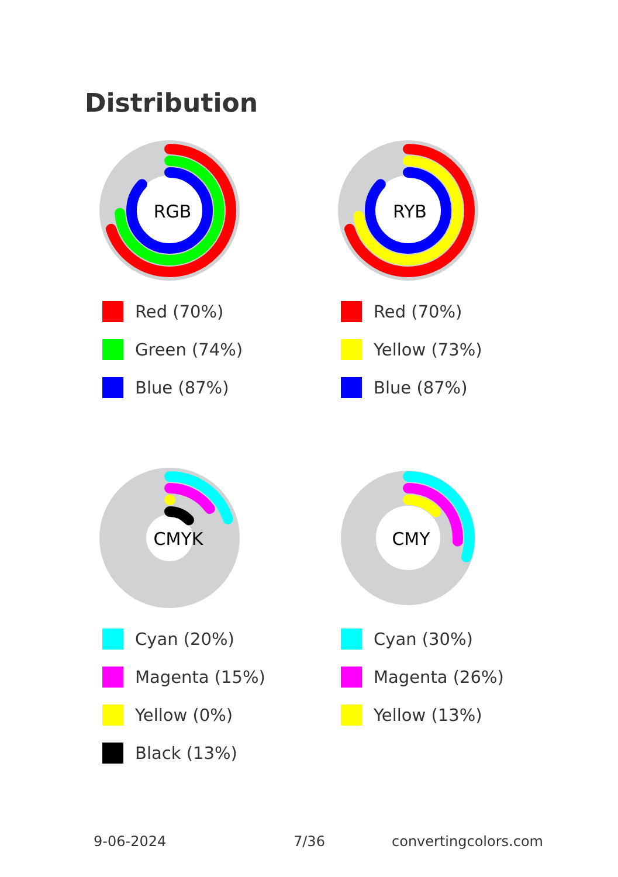Distribution
RGB
Red (70%)
Green (74%)
Blue (87%)
RYB
Red (70%)
Yellow (73%)
Blue (87%)
CMYK
Cyan (20%)
Magenta (15%)
Yellow (0%)
Black (13%)
CMY
Cyan (30%)
Magenta (26%)
Yellow (13%)
9-06-2024 7/36 convertingcolors.com